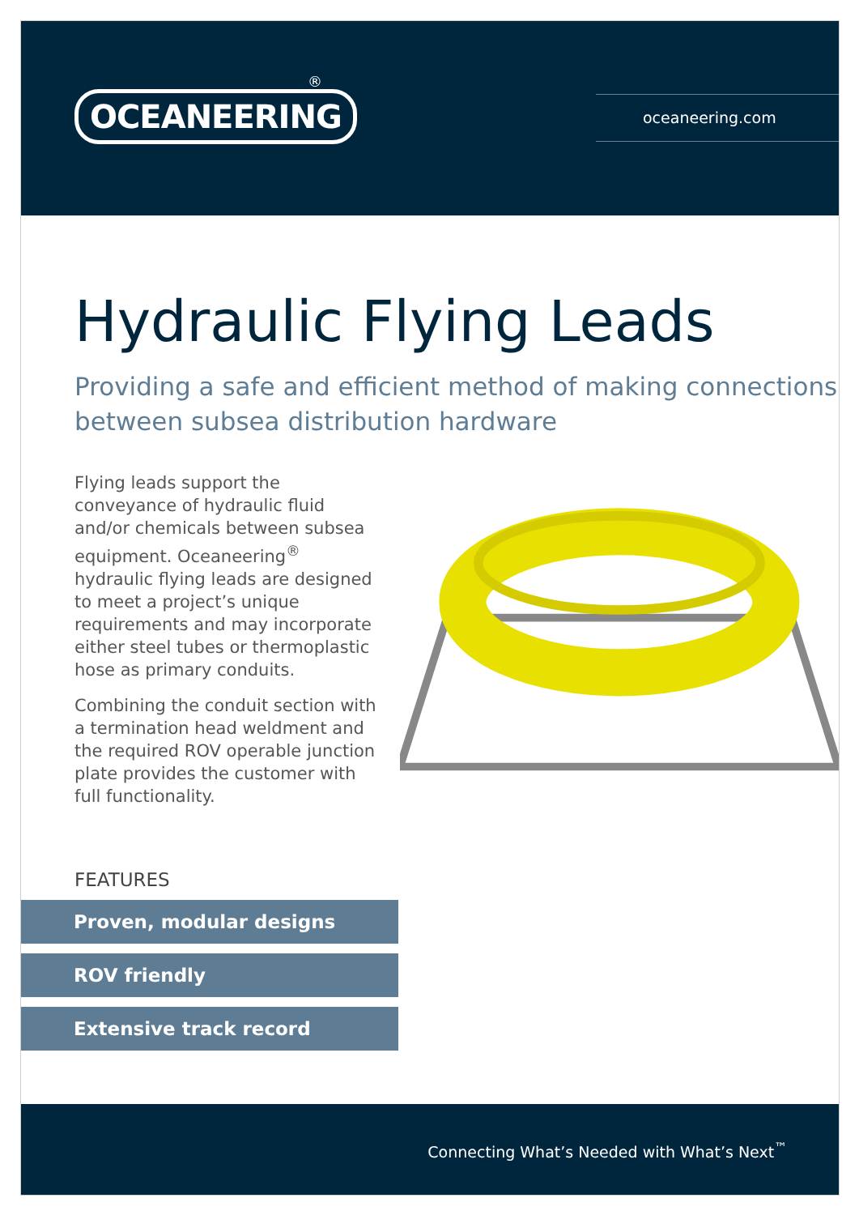OCEANEERING
®
oceaneering.com
Hydraulic Flying Leads
Providing a safe and efficient method of making connections between subsea distribution hardware
Flying leads support the conveyance of hydraulic fluid and/or chemicals between subsea equipment. Oceaneering<sup>®</sup> hydraulic flying leads are designed to meet a project’s unique requirements and may incorporate either steel tubes or thermoplastic hose as primary conduits.
Combining the conduit section with a termination head weldment and the required ROV operable junction plate provides the customer with full functionality.
FEATURES
Proven, modular designs
ROV friendly
Extensive track record
Connecting What’s Needed with What’s Next<sup>™</sup>